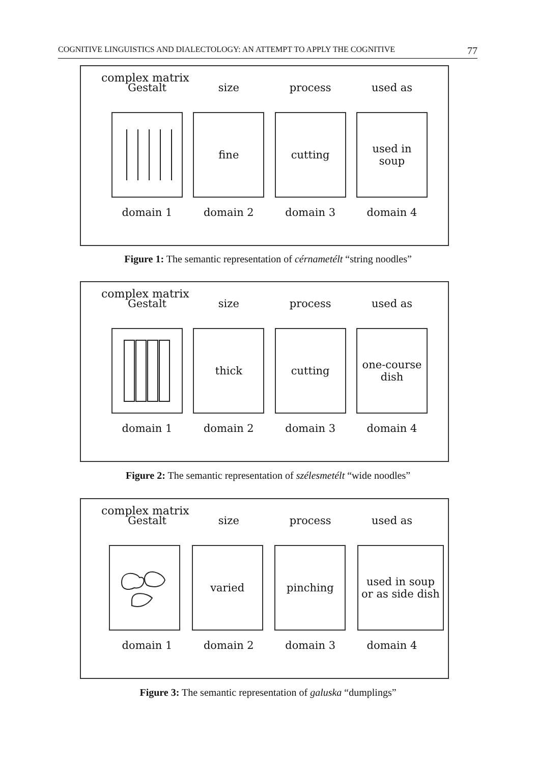COGNITIVE LINGUISTICS AND DIALECTOLOGY: AN ATTEMPT TO APPLY THE COGNITIVE 77
complex matrix
Gestalt size process used as
fine cutting used in
soup
domain 1 domain 2 domain 3 domain 4
Figure 1: The semantic representation of cérnametélt “string noodles”
complex matrix
Gestalt size process used as
thick cutting one-course
dish
domain 1 domain 2 domain 3 domain 4
Figure 2: The semantic representation of szélesmetélt “wide noodles”
complex matrix
Gestalt size process used as
varied pinching used in soup
or as side dish
domain 1 domain 2 domain 3 domain 4
Figure 3: The semantic representation of galuska “dumplings”